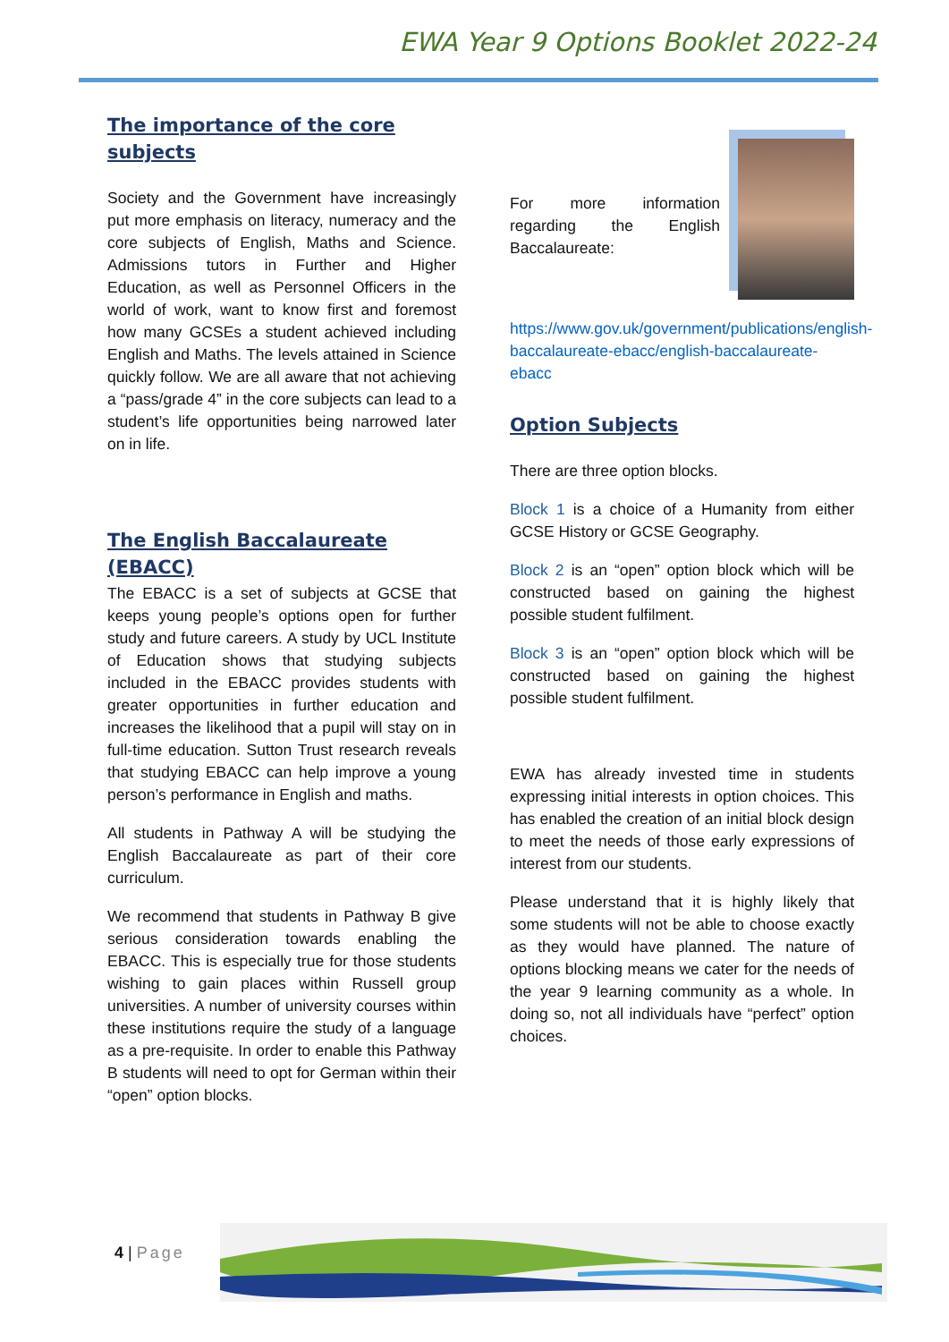EWA Year 9 Options Booklet 2022-24
The importance of the core
subjects
Society and the Government have increasingly put more emphasis on literacy, numeracy and the core subjects of English, Maths and Science. Admissions tutors in Further and Higher Education, as well as Personnel Officers in the world of work, want to know first and foremost how many GCSEs a student achieved including English and Maths. The levels attained in Science quickly follow. We are all aware that not achieving a “pass/grade 4” in the core subjects can lead to a student’s life opportunities being narrowed later on in life.
The English Baccalaureate (EBACC)
The EBACC is a set of subjects at GCSE that keeps young people’s options open for further study and future careers. A study by UCL Institute of Education shows that studying subjects included in the EBACC provides students with greater opportunities in further education and increases the likelihood that a pupil will stay on in full-time education. Sutton Trust research reveals that studying EBACC can help improve a young person’s performance in English and maths.
All students in Pathway A will be studying the English Baccalaureate as part of their core curriculum.
We recommend that students in Pathway B give serious consideration towards enabling the EBACC. This is especially true for those students wishing to gain places within Russell group universities. A number of university courses within these institutions require the study of a language as a pre-requisite. In order to enable this Pathway B students will need to opt for German within their “open” option blocks.
For more information regarding the English Baccalaureate:
https://www.gov.uk/government/publications/english-baccalaureate-ebacc/english-baccalaureate-ebacc
Option Subjects
There are three option blocks.
Block 1 is a choice of a Humanity from either GCSE History or GCSE Geography.
Block 2 is an “open” option block which will be constructed based on gaining the highest possible student fulfilment.
Block 3 is an “open” option block which will be constructed based on gaining the highest possible student fulfilment.
EWA has already invested time in students expressing initial interests in option choices. This has enabled the creation of an initial block design to meet the needs of those early expressions of interest from our students.
Please understand that it is highly likely that some students will not be able to choose exactly as they would have planned. The nature of options blocking means we cater for the needs of the year 9 learning community as a whole. In doing so, not all individuals have “perfect” option choices.
4 | Page